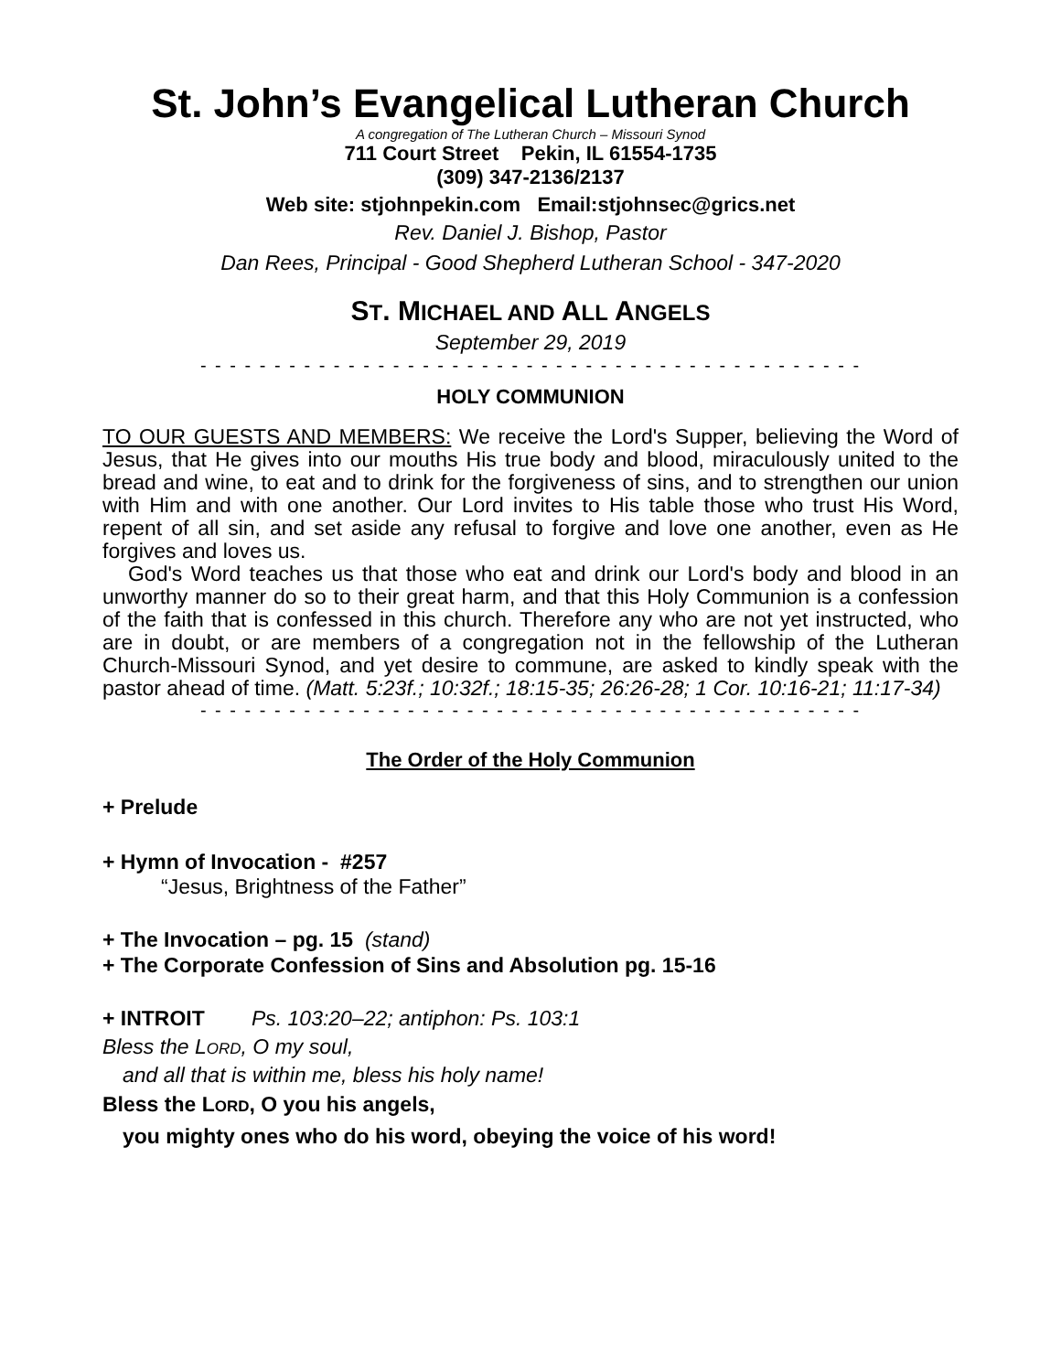St. John’s Evangelical Lutheran Church
A congregation of The Lutheran Church – Missouri Synod
711 Court Street Pekin, IL 61554-1735
(309) 347-2136/2137
Web site: stjohnpekin.com Email:stjohnsec@grics.net
Rev. Daniel J. Bishop, Pastor
Dan Rees, Principal - Good Shepherd Lutheran School - 347-2020
ST. MICHAEL AND ALL ANGELS
September 29, 2019
- - - - - - - - - - - - - - - - - - - - - - - - - - - - - - - - - - - - - - - - - - - - -
HOLY COMMUNION
TO OUR GUESTS AND MEMBERS: We receive the Lord's Supper, believing the Word of Jesus, that He gives into our mouths His true body and blood, miraculously united to the bread and wine, to eat and to drink for the forgiveness of sins, and to strengthen our union with Him and with one another. Our Lord invites to His table those who trust His Word, repent of all sin, and set aside any refusal to forgive and love one another, even as He forgives and loves us.
God's Word teaches us that those who eat and drink our Lord's body and blood in an unworthy manner do so to their great harm, and that this Holy Communion is a confession of the faith that is confessed in this church. Therefore any who are not yet instructed, who are in doubt, or are members of a congregation not in the fellowship of the Lutheran Church-Missouri Synod, and yet desire to commune, are asked to kindly speak with the pastor ahead of time. (Matt. 5:23f.; 10:32f.; 18:15-35; 26:26-28; 1 Cor. 10:16-21; 11:17-34)
- - - - - - - - - - - - - - - - - - - - - - - - - - - - - - - - - - - - - - - - - - - - -
The Order of the Holy Communion
+ Prelude
+ Hymn of Invocation - #257
“Jesus, Brightness of the Father”
+ The Invocation – pg. 15 (stand)
+ The Corporate Confession of Sins and Absolution pg. 15-16
+ INTROIT Ps. 103:20–22; antiphon: Ps. 103:1
Bless the LORD, O my soul,
and all that is within me, bless his holy name!
Bless the LORD, O you his angels,
you mighty ones who do his word, obeying the voice of his word!